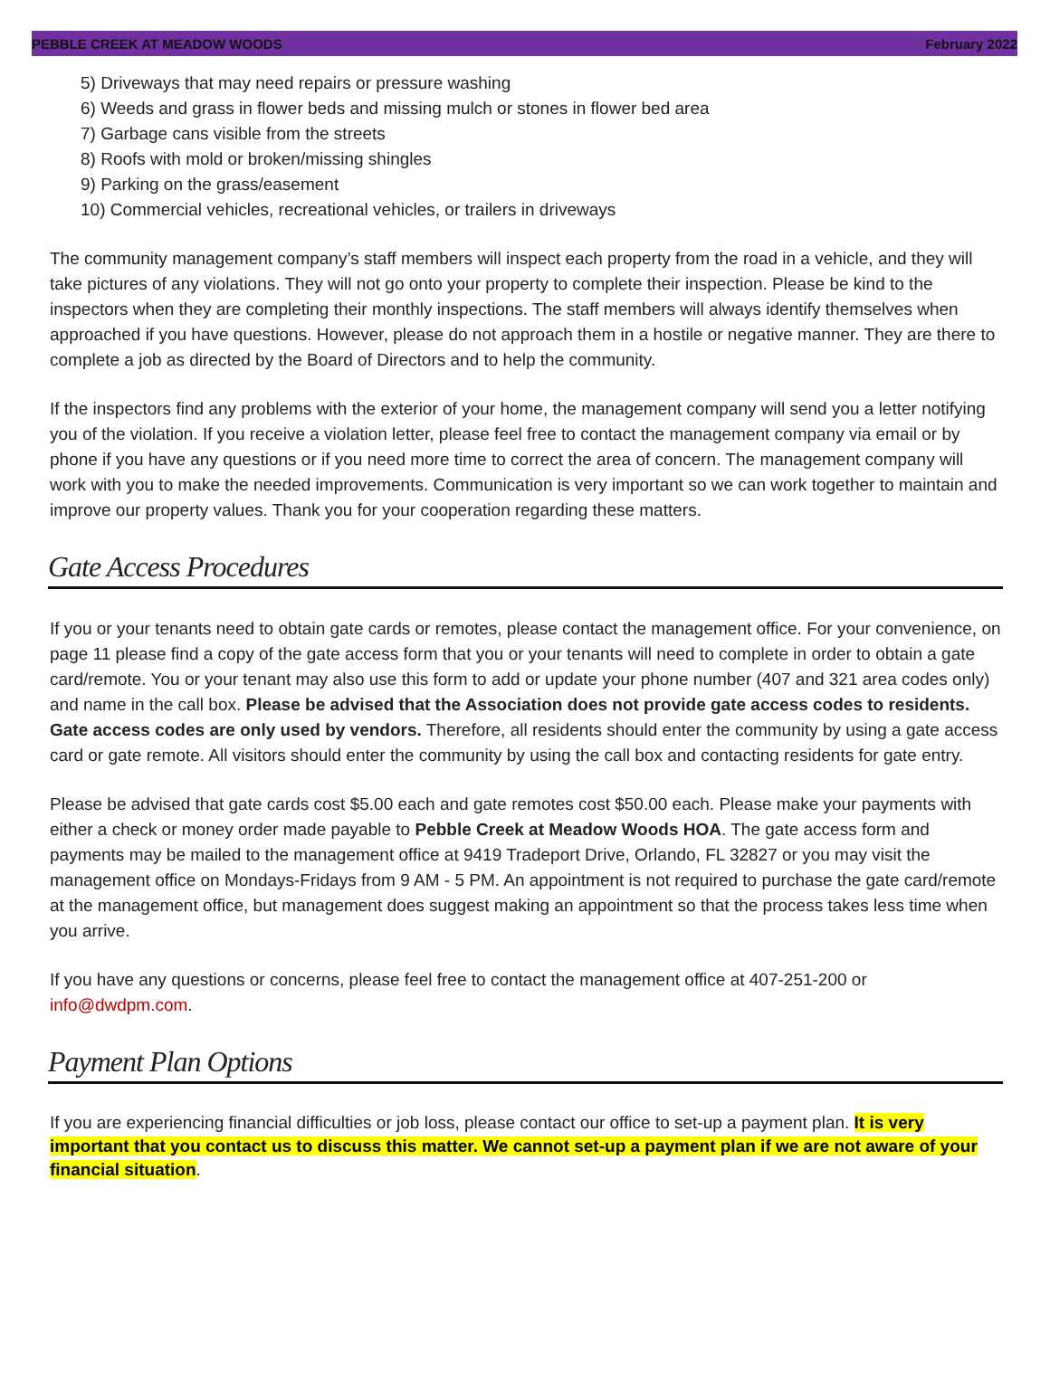PEBBLE CREEK AT MEADOW WOODS February 2022
5) Driveways that may need repairs or pressure washing
6) Weeds and grass in flower beds and missing mulch or stones in flower bed area
7) Garbage cans visible from the streets
8) Roofs with mold or broken/missing shingles
9) Parking on the grass/easement
10) Commercial vehicles, recreational vehicles, or trailers in driveways
The community management company’s staff members will inspect each property from the road in a vehicle, and they will take pictures of any violations. They will not go onto your property to complete their inspection. Please be kind to the inspectors when they are completing their monthly inspections. The staff members will always identify themselves when approached if you have questions. However, please do not approach them in a hostile or negative manner. They are there to complete a job as directed by the Board of Directors and to help the community.
If the inspectors find any problems with the exterior of your home, the management company will send you a letter notifying you of the violation. If you receive a violation letter, please feel free to contact the management company via email or by phone if you have any questions or if you need more time to correct the area of concern. The management company will work with you to make the needed improvements. Communication is very important so we can work together to maintain and improve our property values. Thank you for your cooperation regarding these matters.
Gate Access Procedures
If you or your tenants need to obtain gate cards or remotes, please contact the management office. For your convenience, on page 11 please find a copy of the gate access form that you or your tenants will need to complete in order to obtain a gate card/remote. You or your tenant may also use this form to add or update your phone number (407 and 321 area codes only) and name in the call box. Please be advised that the Association does not provide gate access codes to residents. Gate access codes are only used by vendors. Therefore, all residents should enter the community by using a gate access card or gate remote. All visitors should enter the community by using the call box and contacting residents for gate entry.
Please be advised that gate cards cost $5.00 each and gate remotes cost $50.00 each. Please make your payments with either a check or money order made payable to Pebble Creek at Meadow Woods HOA. The gate access form and payments may be mailed to the management office at 9419 Tradeport Drive, Orlando, FL 32827 or you may visit the management office on Mondays-Fridays from 9 AM - 5 PM. An appointment is not required to purchase the gate card/remote at the management office, but management does suggest making an appointment so that the process takes less time when you arrive.
If you have any questions or concerns, please feel free to contact the management office at 407-251-200 or info@dwdpm.com.
Payment Plan Options
If you are experiencing financial difficulties or job loss, please contact our office to set-up a payment plan. It is very important that you contact us to discuss this matter. We cannot set-up a payment plan if we are not aware of your financial situation.